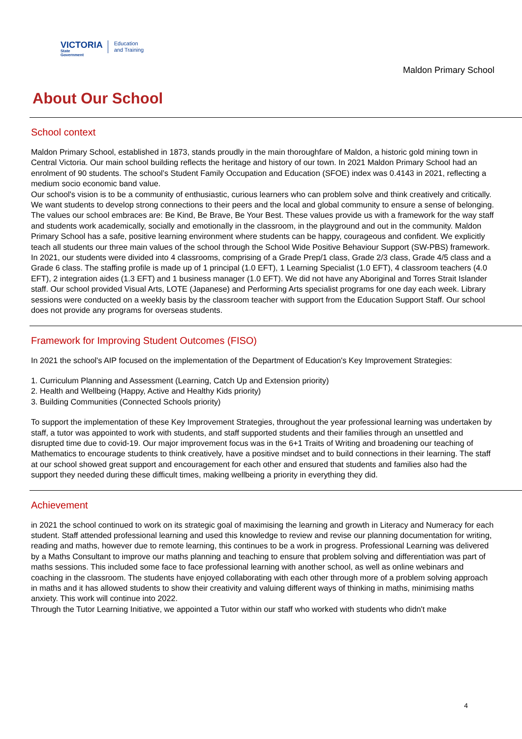VICTORIA
State
Government
Education
and Training
Maldon Primary School
About Our School
School context
Maldon Primary School, established in 1873, stands proudly in the main thoroughfare of Maldon, a historic gold mining town in Central Victoria. Our main school building reflects the heritage and history of our town. In 2021 Maldon Primary School had an enrolment of 90 students. The school’s Student Family Occupation and Education (SFOE) index was 0.4143 in 2021, reflecting a medium socio economic band value.
Our school's vision is to be a community of enthusiastic, curious learners who can problem solve and think creatively and critically. We want students to develop strong connections to their peers and the local and global community to ensure a sense of belonging.
The values our school embraces are: Be Kind, Be Brave, Be Your Best. These values provide us with a framework for the way staff and students work academically, socially and emotionally in the classroom, in the playground and out in the community. Maldon Primary School has a safe, positive learning environment where students can be happy, courageous and confident. We explicitly teach all students our three main values of the school through the School Wide Positive Behaviour Support (SW-PBS) framework.
In 2021, our students were divided into 4 classrooms, comprising of a Grade Prep/1 class, Grade 2/3 class, Grade 4/5 class and a Grade 6 class. The staffing profile is made up of 1 principal (1.0 EFT), 1 Learning Specialist (1.0 EFT), 4 classroom teachers (4.0 EFT), 2 integration aides (1.3 EFT) and 1 business manager (1.0 EFT). We did not have any Aboriginal and Torres Strait Islander staff. Our school provided Visual Arts, LOTE (Japanese) and Performing Arts specialist programs for one day each week. Library sessions were conducted on a weekly basis by the classroom teacher with support from the Education Support Staff. Our school does not provide any programs for overseas students.
Framework for Improving Student Outcomes (FISO)
In 2021 the school's AIP focused on the implementation of the Department of Education's Key Improvement Strategies:
1. Curriculum Planning and Assessment (Learning, Catch Up and Extension priority)
2. Health and Wellbeing (Happy, Active and Healthy Kids priority)
3. Building Communities (Connected Schools priority)
To support the implementation of these Key Improvement Strategies, throughout the year professional learning was undertaken by staff, a tutor was appointed to work with students, and staff supported students and their families through an unsettled and disrupted time due to covid-19. Our major improvement focus was in the 6+1 Traits of Writing and broadening our teaching of Mathematics to encourage students to think creatively, have a positive mindset and to build connections in their learning. The staff at our school showed great support and encouragement for each other and ensured that students and families also had the support they needed during these difficult times, making wellbeing a priority in everything they did.
Achievement
in 2021 the school continued to work on its strategic goal of maximising the learning and growth in Literacy and Numeracy for each student. Staff attended professional learning and used this knowledge to review and revise our planning documentation for writing, reading and maths, however due to remote learning, this continues to be a work in progress. Professional Learning was delivered by a Maths Consultant to improve our maths planning and teaching to ensure that problem solving and differentiation was part of maths sessions. This included some face to face professional learning with another school, as well as online webinars and coaching in the classroom. The students have enjoyed collaborating with each other through more of a problem solving approach in maths and it has allowed students to show their creativity and valuing different ways of thinking in maths, minimising maths anxiety. This work will continue into 2022.
Through the Tutor Learning Initiative, we appointed a Tutor within our staff who worked with students who didn't make
4